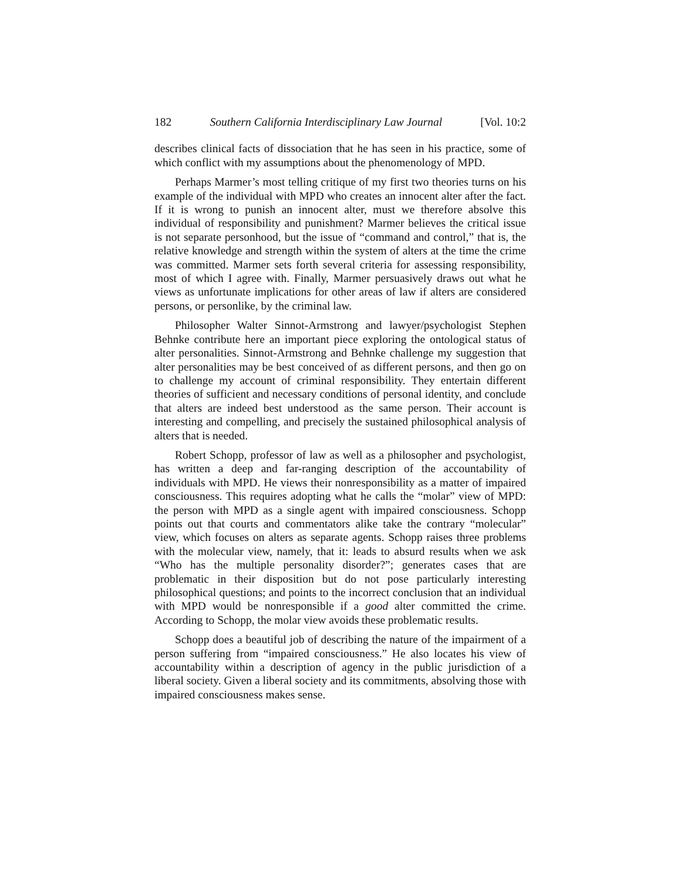182 Southern California Interdisciplinary Law Journal [Vol. 10:2
describes clinical facts of dissociation that he has seen in his practice, some of which conflict with my assumptions about the phenomenology of MPD.
Perhaps Marmer’s most telling critique of my first two theories turns on his example of the individual with MPD who creates an innocent alter after the fact. If it is wrong to punish an innocent alter, must we therefore absolve this individual of responsibility and punishment? Marmer believes the critical issue is not separate personhood, but the issue of “command and control,” that is, the relative knowledge and strength within the system of alters at the time the crime was committed. Marmer sets forth several criteria for assessing responsibility, most of which I agree with. Finally, Marmer persuasively draws out what he views as unfortunate implications for other areas of law if alters are considered persons, or personlike, by the criminal law.
Philosopher Walter Sinnot-Armstrong and lawyer/psychologist Stephen Behnke contribute here an important piece exploring the ontological status of alter personalities. Sinnot-Armstrong and Behnke challenge my suggestion that alter personalities may be best conceived of as different persons, and then go on to challenge my account of criminal responsibility. They entertain different theories of sufficient and necessary conditions of personal identity, and conclude that alters are indeed best understood as the same person. Their account is interesting and compelling, and precisely the sustained philosophical analysis of alters that is needed.
Robert Schopp, professor of law as well as a philosopher and psychologist, has written a deep and far-ranging description of the accountability of individuals with MPD. He views their nonresponsibility as a matter of impaired consciousness. This requires adopting what he calls the “molar” view of MPD: the person with MPD as a single agent with impaired consciousness. Schopp points out that courts and commentators alike take the contrary “molecular” view, which focuses on alters as separate agents. Schopp raises three problems with the molecular view, namely, that it: leads to absurd results when we ask “Who has the multiple personality disorder?”; generates cases that are problematic in their disposition but do not pose particularly interesting philosophical questions; and points to the incorrect conclusion that an individual with MPD would be nonresponsible if a good alter committed the crime. According to Schopp, the molar view avoids these problematic results.
Schopp does a beautiful job of describing the nature of the impairment of a person suffering from “impaired consciousness.” He also locates his view of accountability within a description of agency in the public jurisdiction of a liberal society. Given a liberal society and its commitments, absolving those with impaired consciousness makes sense.